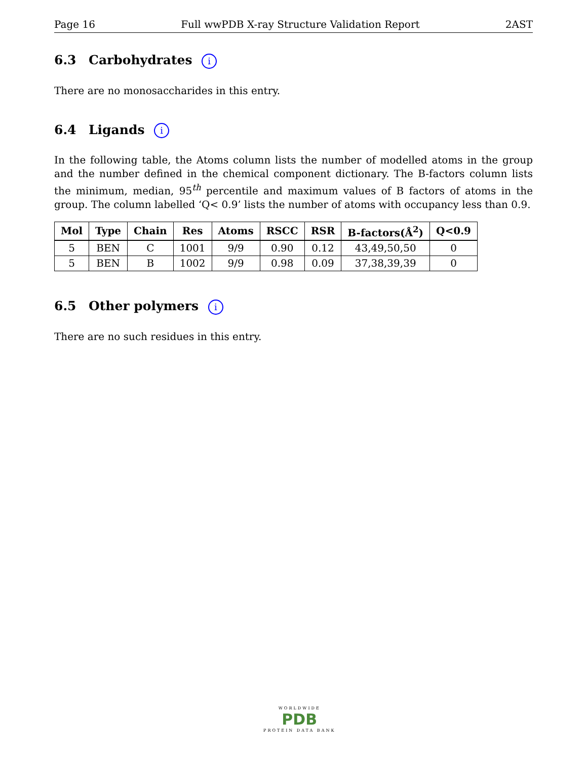Page 16 Full wwPDB X-ray Structure Validation Report 2AST
6.3 Carbohydrates i
There are no monosaccharides in this entry.
6.4 Ligands i
In the following table, the Atoms column lists the number of modelled atoms in the group and the number defined in the chemical component dictionary. The B-factors column lists the minimum, median, 95<sup>th</sup> percentile and maximum values of B factors of atoms in the group. The column labelled ‘Q< 0.9’ lists the number of atoms with occupancy less than 0.9.
| Mol | Type | Chain | Res | Atoms | RSCC | RSR | B-factors(Å<sup>2</sup>) | Q<0.9 |
| --- | --- | --- | --- | --- | --- | --- | --- | --- |
| 5 | BEN | C | 1001 | 9/9 | 0.90 | 0.12 | 43,49,50,50 | 0 |
| 5 | BEN | B | 1002 | 9/9 | 0.98 | 0.09 | 37,38,39,39 | 0 |
6.5 Other polymers i
There are no such residues in this entry.
WORLDWIDE
PDB
PROTEIN DATA BANK